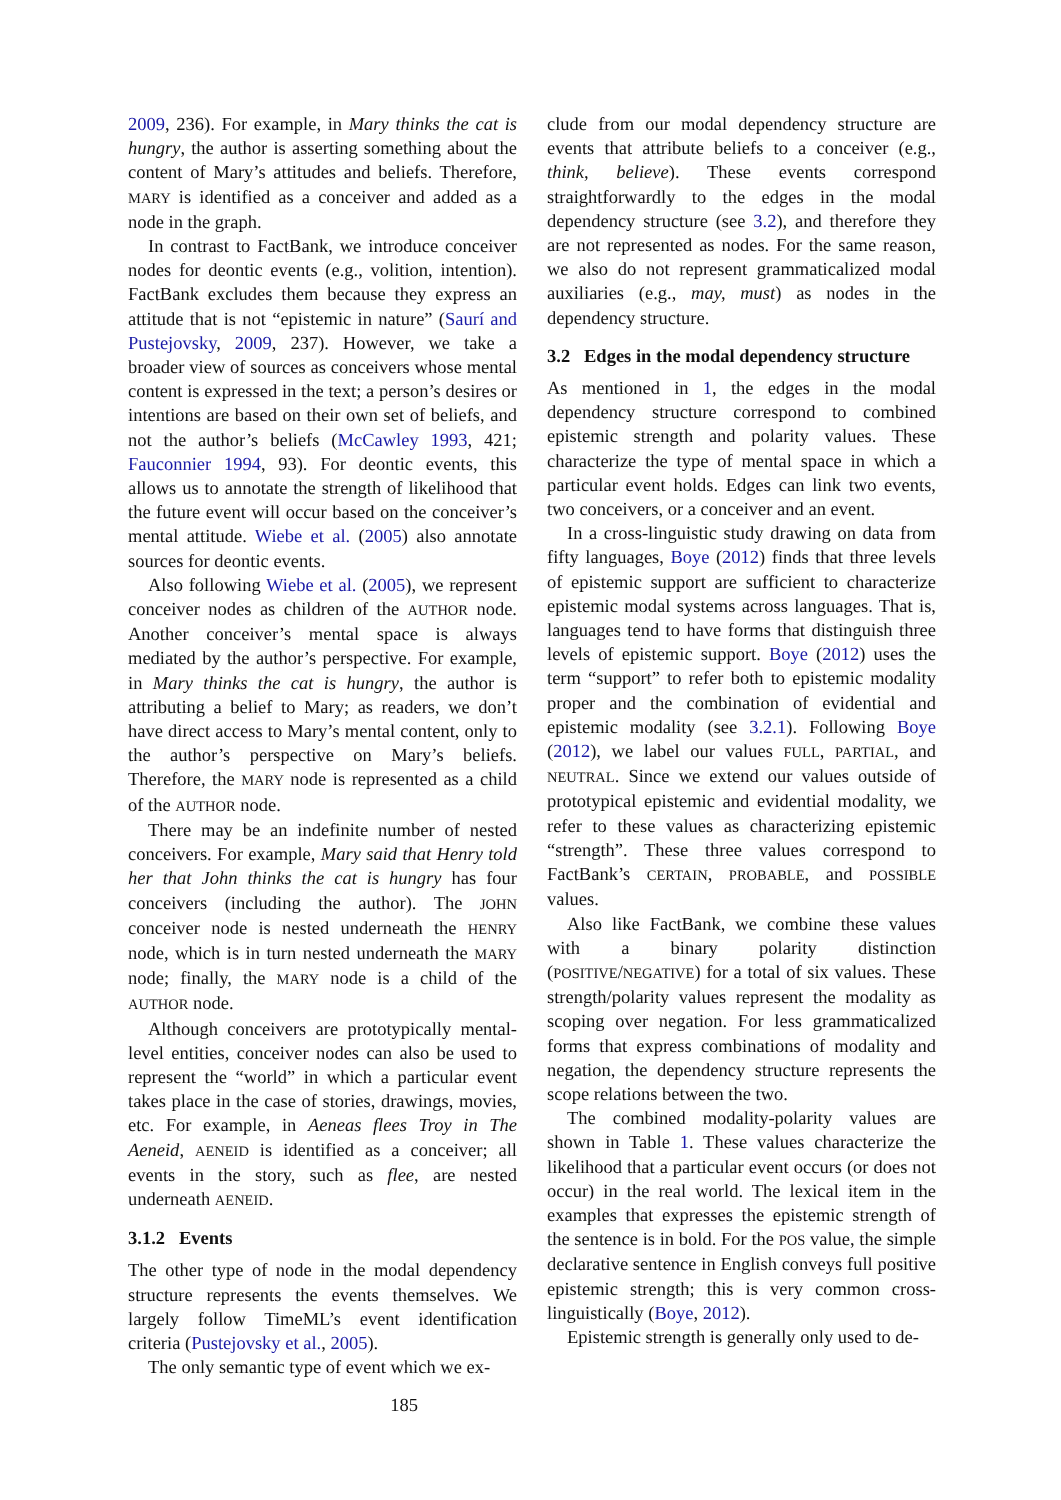2009, 236). For example, in Mary thinks the cat is hungry, the author is asserting something about the content of Mary’s attitudes and beliefs. Therefore, MARY is identified as a conceiver and added as a node in the graph.
In contrast to FactBank, we introduce conceiver nodes for deontic events (e.g., volition, intention). FactBank excludes them because they express an attitude that is not “epistemic in nature” (Saurí and Pustejovsky, 2009, 237). However, we take a broader view of sources as conceivers whose mental content is expressed in the text; a person’s desires or intentions are based on their own set of beliefs, and not the author’s beliefs (McCawley 1993, 421; Fauconnier 1994, 93). For deontic events, this allows us to annotate the strength of likelihood that the future event will occur based on the conceiver’s mental attitude. Wiebe et al. (2005) also annotate sources for deontic events.
Also following Wiebe et al. (2005), we represent conceiver nodes as children of the AUTHOR node. Another conceiver’s mental space is always mediated by the author’s perspective. For example, in Mary thinks the cat is hungry, the author is attributing a belief to Mary; as readers, we don’t have direct access to Mary’s mental content, only to the author’s perspective on Mary’s beliefs. Therefore, the MARY node is represented as a child of the AUTHOR node.
There may be an indefinite number of nested conceivers. For example, Mary said that Henry told her that John thinks the cat is hungry has four conceivers (including the author). The JOHN conceiver node is nested underneath the HENRY node, which is in turn nested underneath the MARY node; finally, the MARY node is a child of the AUTHOR node.
Although conceivers are prototypically mental-level entities, conceiver nodes can also be used to represent the “world” in which a particular event takes place in the case of stories, drawings, movies, etc. For example, in Aeneas flees Troy in The Aeneid, AENEID is identified as a conceiver; all events in the story, such as flee, are nested underneath AENEID.
3.1.2 Events
The other type of node in the modal dependency structure represents the events themselves. We largely follow TimeML’s event identification criteria (Pustejovsky et al., 2005).
The only semantic type of event which we ex-
clude from our modal dependency structure are events that attribute beliefs to a conceiver (e.g., think, believe). These events correspond straightforwardly to the edges in the modal dependency structure (see 3.2), and therefore they are not represented as nodes. For the same reason, we also do not represent grammaticalized modal auxiliaries (e.g., may, must) as nodes in the dependency structure.
3.2 Edges in the modal dependency structure
As mentioned in 1, the edges in the modal dependency structure correspond to combined epistemic strength and polarity values. These characterize the type of mental space in which a particular event holds. Edges can link two events, two conceivers, or a conceiver and an event.
In a cross-linguistic study drawing on data from fifty languages, Boye (2012) finds that three levels of epistemic support are sufficient to characterize epistemic modal systems across languages. That is, languages tend to have forms that distinguish three levels of epistemic support. Boye (2012) uses the term “support” to refer both to epistemic modality proper and the combination of evidential and epistemic modality (see 3.2.1). Following Boye (2012), we label our values FULL, PARTIAL, and NEUTRAL. Since we extend our values outside of prototypical epistemic and evidential modality, we refer to these values as characterizing epistemic “strength”. These three values correspond to FactBank’s CERTAIN, PROBABLE, and POSSIBLE values.
Also like FactBank, we combine these values with a binary polarity distinction (POSITIVE/NEGATIVE) for a total of six values. These strength/polarity values represent the modality as scoping over negation. For less grammaticalized forms that express combinations of modality and negation, the dependency structure represents the scope relations between the two.
The combined modality-polarity values are shown in Table 1. These values characterize the likelihood that a particular event occurs (or does not occur) in the real world. The lexical item in the examples that expresses the epistemic strength of the sentence is in bold. For the POS value, the simple declarative sentence in English conveys full positive epistemic strength; this is very common cross-linguistically (Boye, 2012).
Epistemic strength is generally only used to de-
185